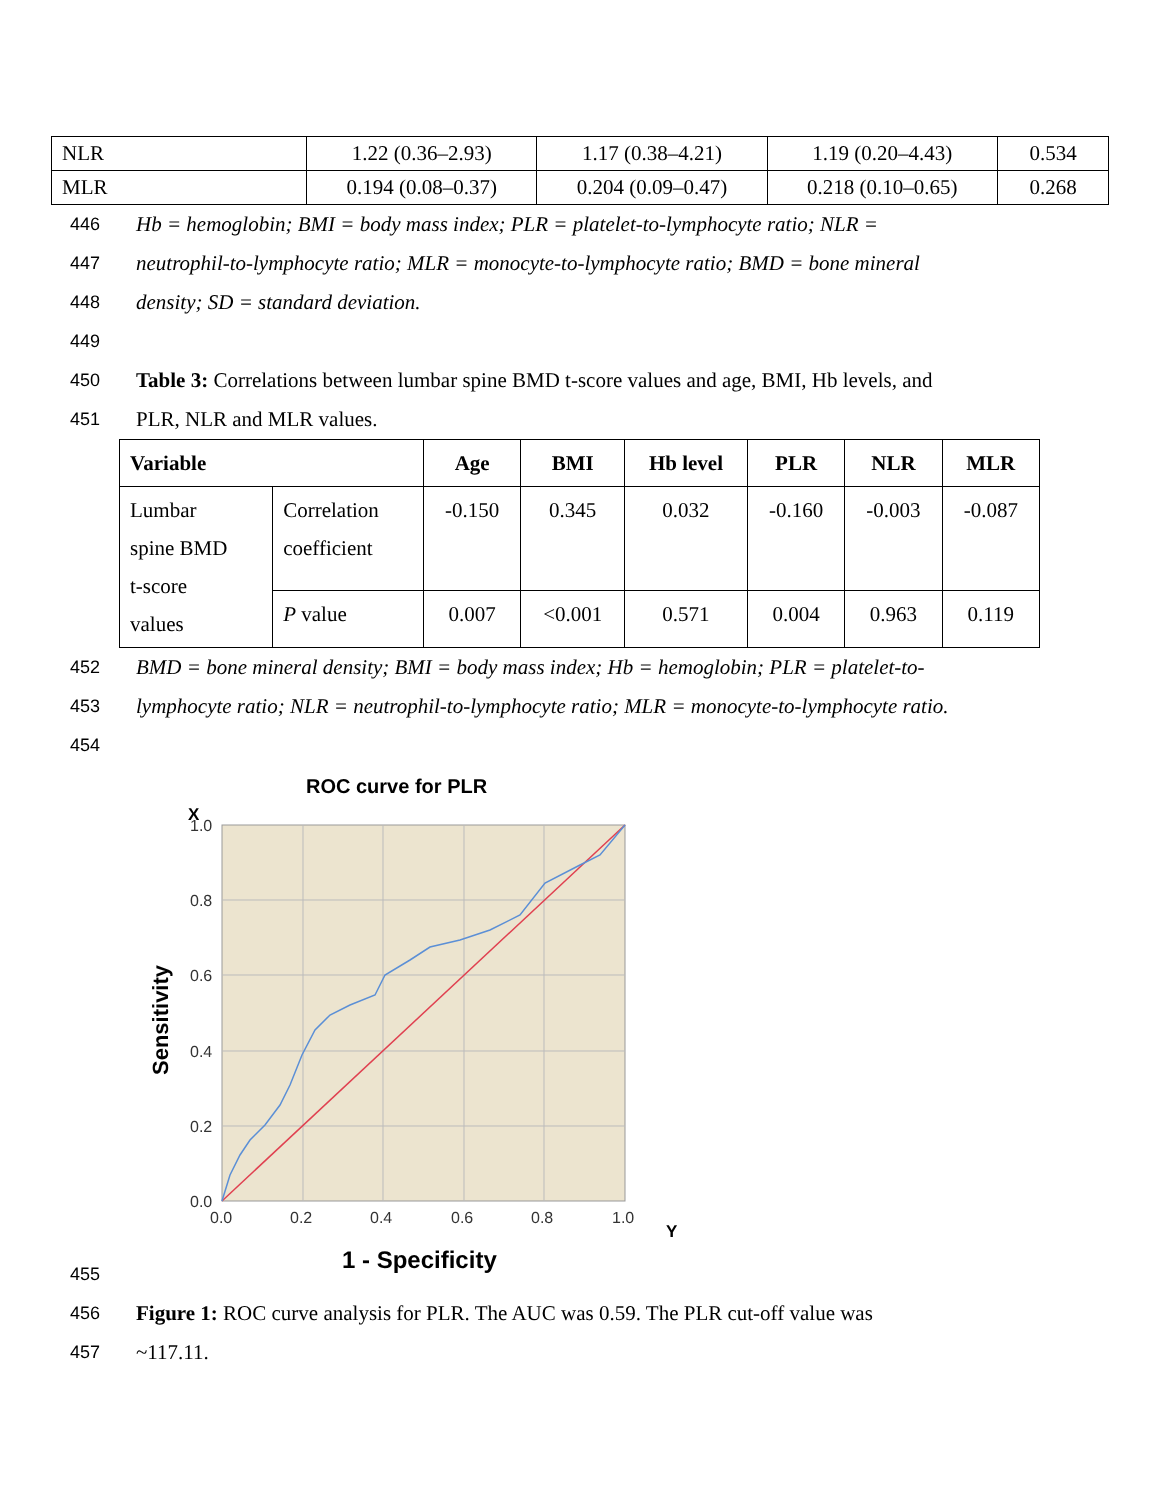| NLR | 1.22 (0.36–2.93) | 1.17 (0.38–4.21) | 1.19 (0.20–4.43) | 0.534 |
| MLR | 0.194 (0.08–0.37) | 0.204 (0.09–0.47) | 0.218 (0.10–0.65) | 0.268 |
446 Hb = hemoglobin; BMI = body mass index; PLR = platelet-to-lymphocyte ratio; NLR =
447 neutrophil-to-lymphocyte ratio; MLR = monocyte-to-lymphocyte ratio; BMD = bone mineral
448 density; SD = standard deviation.
449
450 Table 3: Correlations between lumbar spine BMD t-score values and age, BMI, Hb levels, and
451 PLR, NLR and MLR values.
| Variable | | Age | BMI | Hb level | PLR | NLR | MLR |
| --- | --- | --- | --- | --- | --- | --- | --- |
| Lumbar spine BMD t-score values | Correlation coefficient | -0.150 | 0.345 | 0.032 | -0.160 | -0.003 | -0.087 |
| | P value | 0.007 | <0.001 | 0.571 | 0.004 | 0.963 | 0.119 |
452 BMD = bone mineral density; BMI = body mass index; Hb = hemoglobin; PLR = platelet-to-
453 lymphocyte ratio; NLR = neutrophil-to-lymphocyte ratio; MLR = monocyte-to-lymphocyte ratio.
454
ROC curve for PLR
X
1.0
0.8
0.6
0.4
0.2
0.0
0.0
0.2
0.4
0.6
0.8
1.0
Y
Sensitivity
1 - Specificity
455
456 Figure 1: ROC curve analysis for PLR. The AUC was 0.59. The PLR cut-off value was
457 ~117.11.